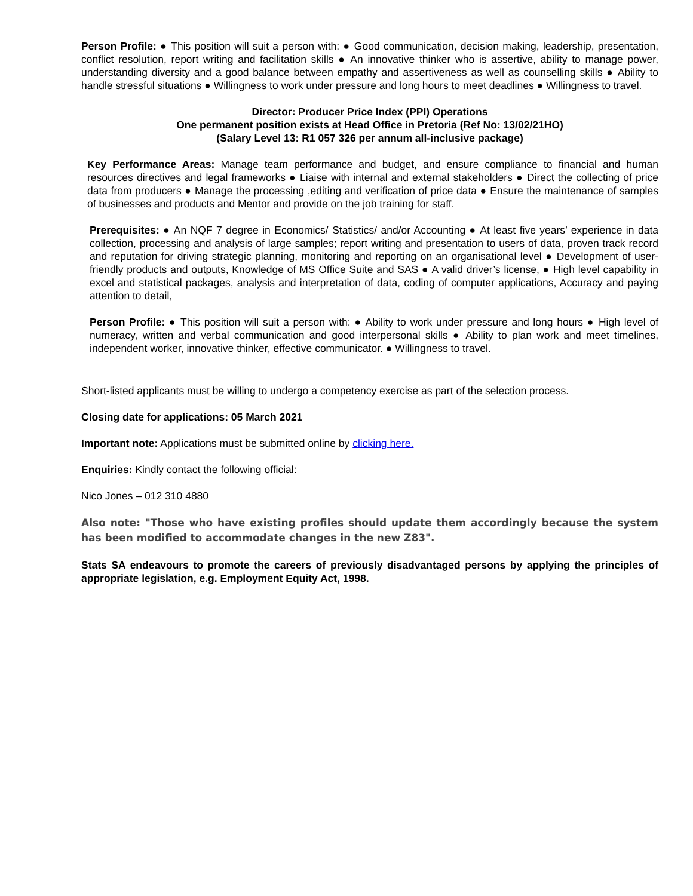Person Profile: ● This position will suit a person with: ● Good communication, decision making, leadership, presentation, conflict resolution, report writing and facilitation skills ● An innovative thinker who is assertive, ability to manage power, understanding diversity and a good balance between empathy and assertiveness as well as counselling skills ● Ability to handle stressful situations ● Willingness to work under pressure and long hours to meet deadlines ● Willingness to travel.
Director: Producer Price Index (PPI) Operations
One permanent position exists at Head Office in Pretoria (Ref No: 13/02/21HO)
(Salary Level 13: R1 057 326 per annum all-inclusive package)
Key Performance Areas: Manage team performance and budget, and ensure compliance to financial and human resources directives and legal frameworks ● Liaise with internal and external stakeholders ● Direct the collecting of price data from producers ● Manage the processing ,editing and verification of price data ● Ensure the maintenance of samples of businesses and products and Mentor and provide on the job training for staff.
Prerequisites: ● An NQF 7 degree in Economics/ Statistics/ and/or Accounting ● At least five years’ experience in data collection, processing and analysis of large samples; report writing and presentation to users of data, proven track record and reputation for driving strategic planning, monitoring and reporting on an organisational level ● Development of user-friendly products and outputs, Knowledge of MS Office Suite and SAS ● A valid driver’s license, ● High level capability in excel and statistical packages, analysis and interpretation of data, coding of computer applications, Accuracy and paying attention to detail,
Person Profile: ● This position will suit a person with: ● Ability to work under pressure and long hours ● High level of numeracy, written and verbal communication and good interpersonal skills ● Ability to plan work and meet timelines, independent worker, innovative thinker, effective communicator. ● Willingness to travel.
Short-listed applicants must be willing to undergo a competency exercise as part of the selection process.
Closing date for applications: 05 March 2021
Important note: Applications must be submitted online by clicking here.
Enquiries: Kindly contact the following official:
Nico Jones – 012 310 4880
Also note: "Those who have existing profiles should update them accordingly because the system has been modified to accommodate changes in the new Z83".
Stats SA endeavours to promote the careers of previously disadvantaged persons by applying the principles of appropriate legislation, e.g. Employment Equity Act, 1998.